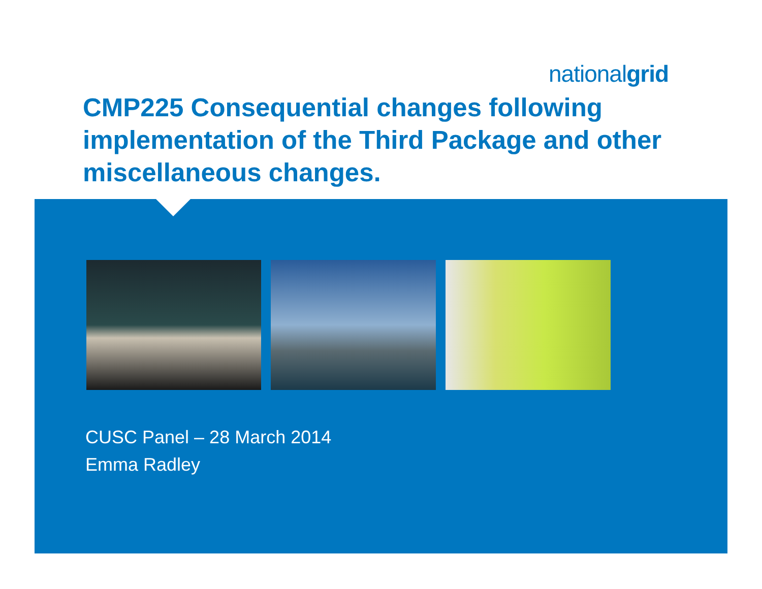nationalgrid
CMP225 Consequential changes following implementation of the Third Package and other miscellaneous changes.
CUSC Panel – 28 March 2014
Emma Radley